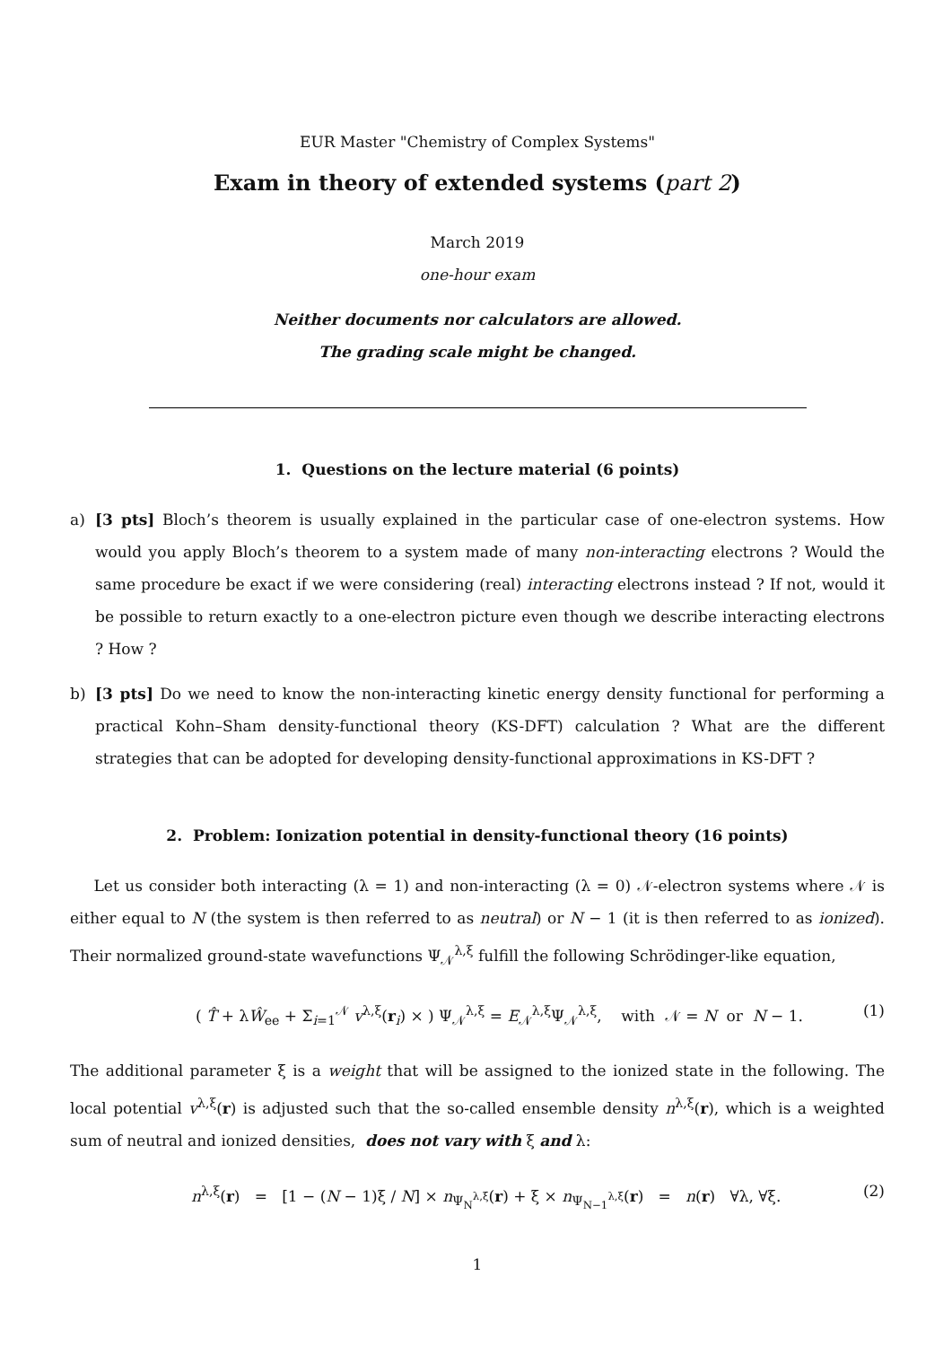EUR Master "Chemistry of Complex Systems"
Exam in theory of extended systems (part 2)
March 2019
one-hour exam
Neither documents nor calculators are allowed.
The grading scale might be changed.
1. Questions on the lecture material (6 points)
a) [3 pts] Bloch’s theorem is usually explained in the particular case of one-electron systems. How would you apply Bloch’s theorem to a system made of many non-interacting electrons ? Would the same procedure be exact if we were considering (real) interacting electrons instead ? If not, would it be possible to return exactly to a one-electron picture even though we describe interacting electrons ? How ?
b) [3 pts] Do we need to know the non-interacting kinetic energy density functional for performing a practical Kohn–Sham density-functional theory (KS-DFT) calculation ? What are the different strategies that can be adopted for developing density-functional approximations in KS-DFT ?
2. Problem: Ionization potential in density-functional theory (16 points)
Let us consider both interacting (λ = 1) and non-interacting (λ = 0) 𝒩-electron systems where 𝒩 is either equal to N (the system is then referred to as neutral) or N − 1 (it is then referred to as ionized). Their normalized ground-state wavefunctions Ψ<sub>𝒩</sub><sup>λ,ξ</sup> fulfill the following Schrödinger-like equation,
( T̂ + λŴ<sub>ee</sub> + Σ<sub>i=1</sub><sup>𝒩</sup> v<sup>λ,ξ</sup>(r<sub>i</sub>) × ) Ψ<sub>𝒩</sub><sup>λ,ξ</sup> = E<sub>𝒩</sub><sup>λ,ξ</sup>Ψ<sub>𝒩</sub><sup>λ,ξ</sup>, with 𝒩 = N or N − 1. (1)
The additional parameter ξ is a weight that will be assigned to the ionized state in the following. The local potential v<sup>λ,ξ</sup>(r) is adjusted such that the so-called ensemble density n<sup>λ,ξ</sup>(r), which is a weighted sum of neutral and ionized densities, does not vary with ξ and λ:
n<sup>λ,ξ</sup>(r) = [1 − (N − 1)ξ / N] × n<sub>Ψ<sub>N</sub><sup>λ,ξ</sup></sub>(r) + ξ × n<sub>Ψ<sub>N−1</sub><sup>λ,ξ</sup></sub>(r) = n(r) ∀λ, ∀ξ. (2)
1